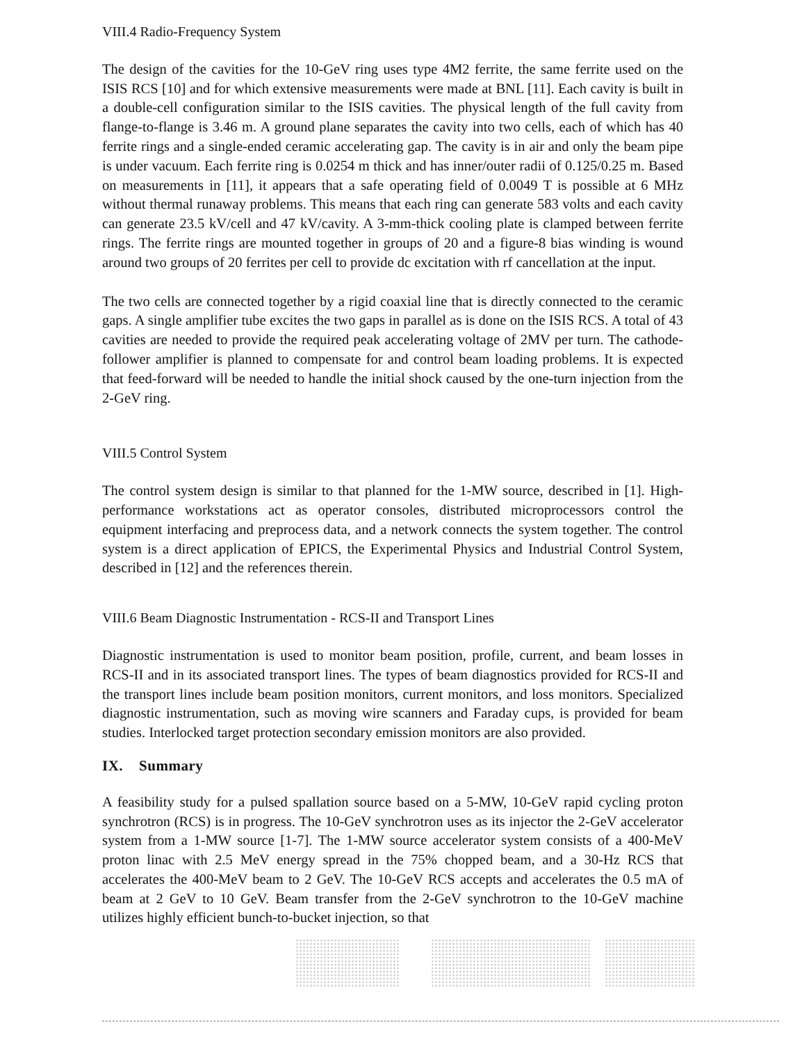VIII.4 Radio-Frequency System
The design of the cavities for the 10-GeV ring uses type 4M2 ferrite, the same ferrite used on the ISIS RCS [10] and for which extensive measurements were made at BNL [11]. Each cavity is built in a double-cell configuration similar to the ISIS cavities. The physical length of the full cavity from flange-to-flange is 3.46 m. A ground plane separates the cavity into two cells, each of which has 40 ferrite rings and a single-ended ceramic accelerating gap. The cavity is in air and only the beam pipe is under vacuum. Each ferrite ring is 0.0254 m thick and has inner/outer radii of 0.125/0.25 m. Based on measurements in [11], it appears that a safe operating field of 0.0049 T is possible at 6 MHz without thermal runaway problems. This means that each ring can generate 583 volts and each cavity can generate 23.5 kV/cell and 47 kV/cavity. A 3-mm-thick cooling plate is clamped between ferrite rings. The ferrite rings are mounted together in groups of 20 and a figure-8 bias winding is wound around two groups of 20 ferrites per cell to provide dc excitation with rf cancellation at the input.
The two cells are connected together by a rigid coaxial line that is directly connected to the ceramic gaps. A single amplifier tube excites the two gaps in parallel as is done on the ISIS RCS. A total of 43 cavities are needed to provide the required peak accelerating voltage of 2MV per turn. The cathode-follower amplifier is planned to compensate for and control beam loading problems. It is expected that feed-forward will be needed to handle the initial shock caused by the one-turn injection from the 2-GeV ring.
VIII.5 Control System
The control system design is similar to that planned for the 1-MW source, described in [1]. High-performance workstations act as operator consoles, distributed microprocessors control the equipment interfacing and preprocess data, and a network connects the system together. The control system is a direct application of EPICS, the Experimental Physics and Industrial Control System, described in [12] and the references therein.
VIII.6 Beam Diagnostic Instrumentation - RCS-II and Transport Lines
Diagnostic instrumentation is used to monitor beam position, profile, current, and beam losses in RCS-II and in its associated transport lines. The types of beam diagnostics provided for RCS-II and the transport lines include beam position monitors, current monitors, and loss monitors. Specialized diagnostic instrumentation, such as moving wire scanners and Faraday cups, is provided for beam studies. Interlocked target protection secondary emission monitors are also provided.
IX. Summary
A feasibility study for a pulsed spallation source based on a 5-MW, 10-GeV rapid cycling proton synchrotron (RCS) is in progress. The 10-GeV synchrotron uses as its injector the 2-GeV accelerator system from a 1-MW source [1-7]. The 1-MW source accelerator system consists of a 400-MeV proton linac with 2.5 MeV energy spread in the 75% chopped beam, and a 30-Hz RCS that accelerates the 400-MeV beam to 2 GeV. The 10-GeV RCS accepts and accelerates the 0.5 mA of beam at 2 GeV to 10 GeV. Beam transfer from the 2-GeV synchrotron to the 10-GeV machine utilizes highly efficient bunch-to-bucket injection, so that